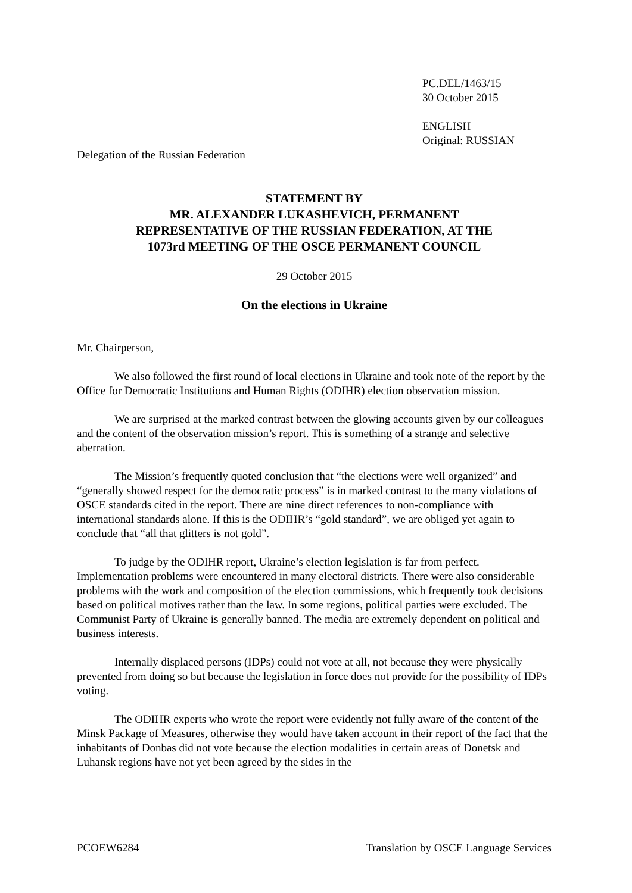PC.DEL/1463/15
30 October 2015
ENGLISH
Original: RUSSIAN
Delegation of the Russian Federation
STATEMENT BY
MR. ALEXANDER LUKASHEVICH, PERMANENT
REPRESENTATIVE OF THE RUSSIAN FEDERATION, AT THE
1073rd MEETING OF THE OSCE PERMANENT COUNCIL
29 October 2015
On the elections in Ukraine
Mr. Chairperson,
We also followed the first round of local elections in Ukraine and took note of the report by the Office for Democratic Institutions and Human Rights (ODIHR) election observation mission.
We are surprised at the marked contrast between the glowing accounts given by our colleagues and the content of the observation mission’s report. This is something of a strange and selective aberration.
The Mission’s frequently quoted conclusion that “the elections were well organized” and “generally showed respect for the democratic process” is in marked contrast to the many violations of OSCE standards cited in the report. There are nine direct references to non-compliance with international standards alone. If this is the ODIHR’s “gold standard”, we are obliged yet again to conclude that “all that glitters is not gold”.
To judge by the ODIHR report, Ukraine’s election legislation is far from perfect. Implementation problems were encountered in many electoral districts. There were also considerable problems with the work and composition of the election commissions, which frequently took decisions based on political motives rather than the law. In some regions, political parties were excluded. The Communist Party of Ukraine is generally banned. The media are extremely dependent on political and business interests.
Internally displaced persons (IDPs) could not vote at all, not because they were physically prevented from doing so but because the legislation in force does not provide for the possibility of IDPs voting.
The ODIHR experts who wrote the report were evidently not fully aware of the content of the Minsk Package of Measures, otherwise they would have taken account in their report of the fact that the inhabitants of Donbas did not vote because the election modalities in certain areas of Donetsk and Luhansk regions have not yet been agreed by the sides in the
PCOEW6284 Translation by OSCE Language Services